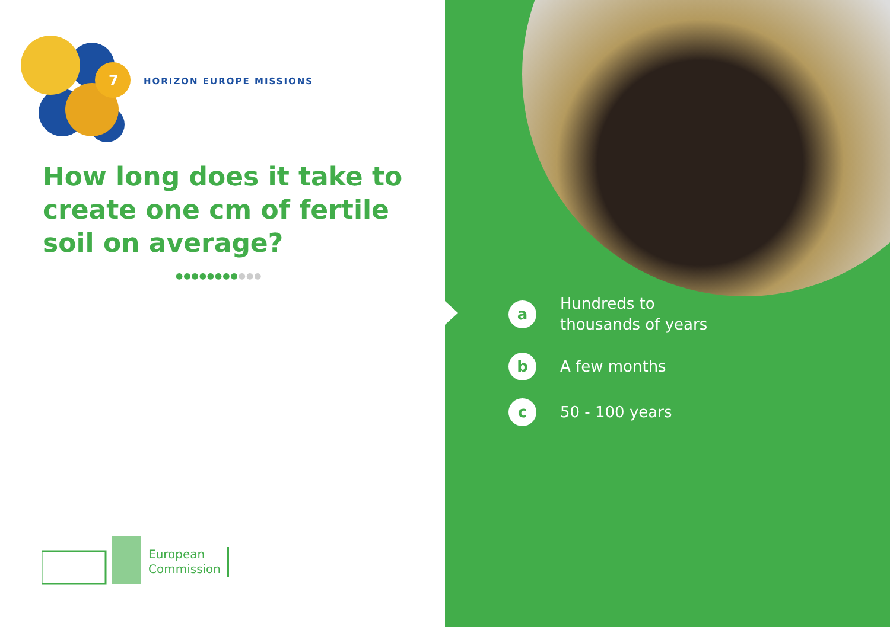7
HORIZON EUROPE MISSIONS
How long does it take to create one cm of fertile soil on average?
●●●●●●●●●●●
European
Commission
a
Hundreds to
thousands of years
b
A few months
c
50 - 100 years